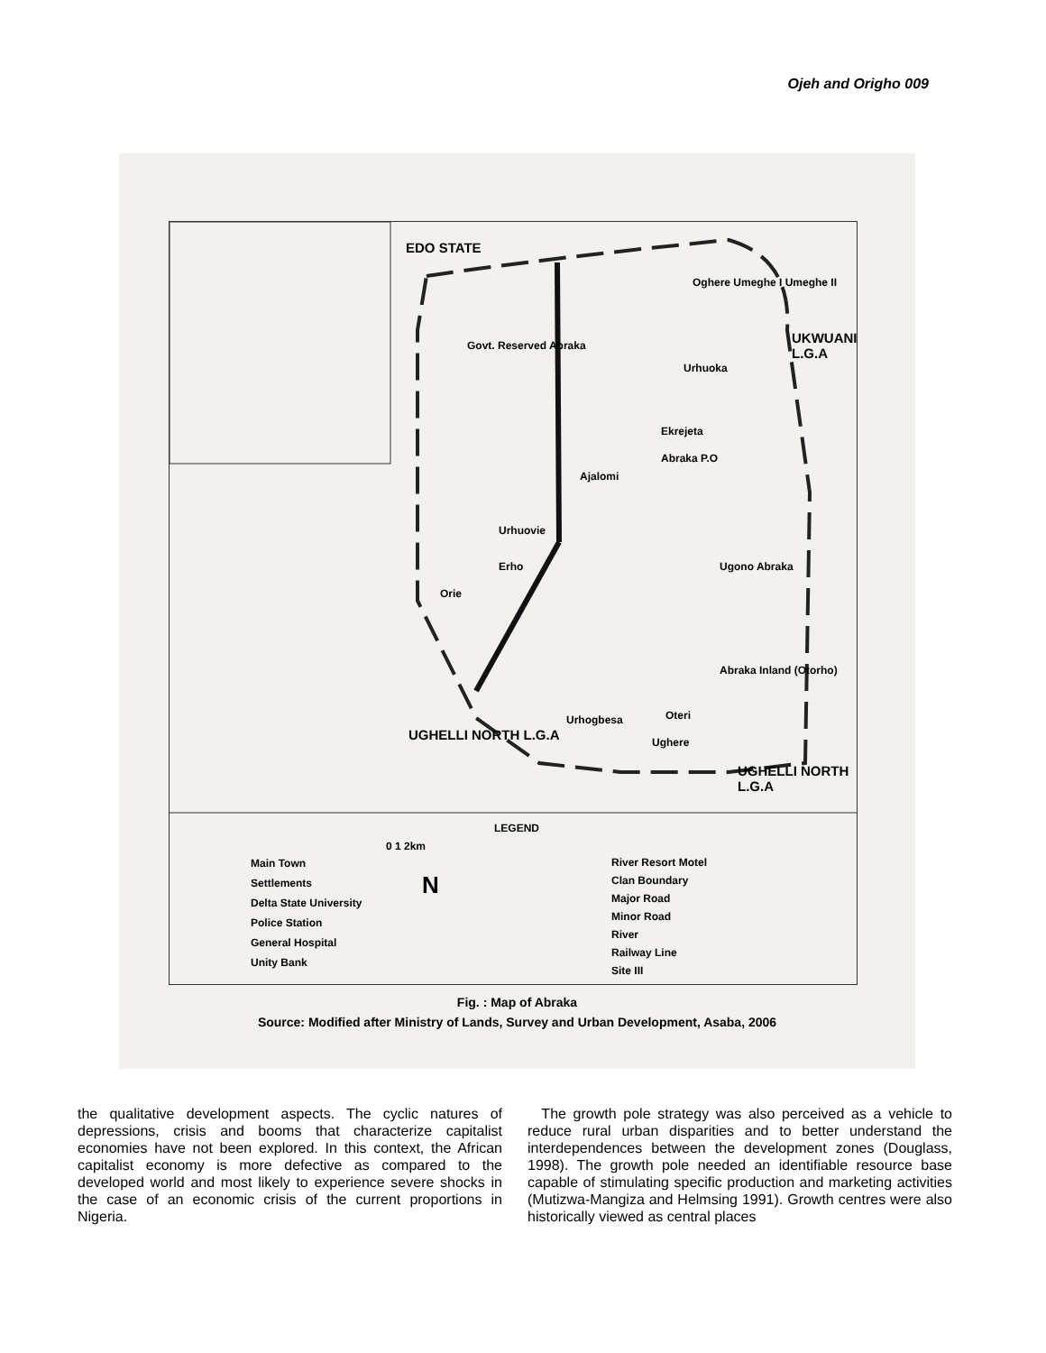Ojeh and Origho 009
EDO STATE
Govt. Reserved Abraka
Oghere Umeghe I Umeghe II
Urhuoka
Ekrejeta
Abraka P.O
Ajalomi
Urhuovie
Erho
Orie
Ugono Abraka
Abraka Inland (Otorho)
Urhogbesa Oteri
Ughere
UKWUANI L.G.A
UGHELLI NORTH L.G.A
UGHELLI NORTH L.G.A
LEGEND
Main Town
Settlements
Delta State University
Police Station
General Hospital
Unity Bank
0 1 2km
N
River Resort Motel
Clan Boundary
Major Road
Minor Road
River
Railway Line
Site III
Fig. : Map of Abraka
Source: Modified after Ministry of Lands, Survey and Urban Development, Asaba, 2006
the qualitative development aspects. The cyclic natures of depressions, crisis and booms that characterize capitalist economies have not been explored. In this context, the African capitalist economy is more defective as compared to the developed world and most likely to experience severe shocks in the case of an economic crisis of the current proportions in Nigeria.
The growth pole strategy was also perceived as a vehicle to reduce rural urban disparities and to better understand the interdependences between the development zones (Douglass, 1998). The growth pole needed an identifiable resource base capable of stimulating specific production and marketing activities (Mutizwa-Mangiza and Helmsing 1991). Growth centres were also historically viewed as central places